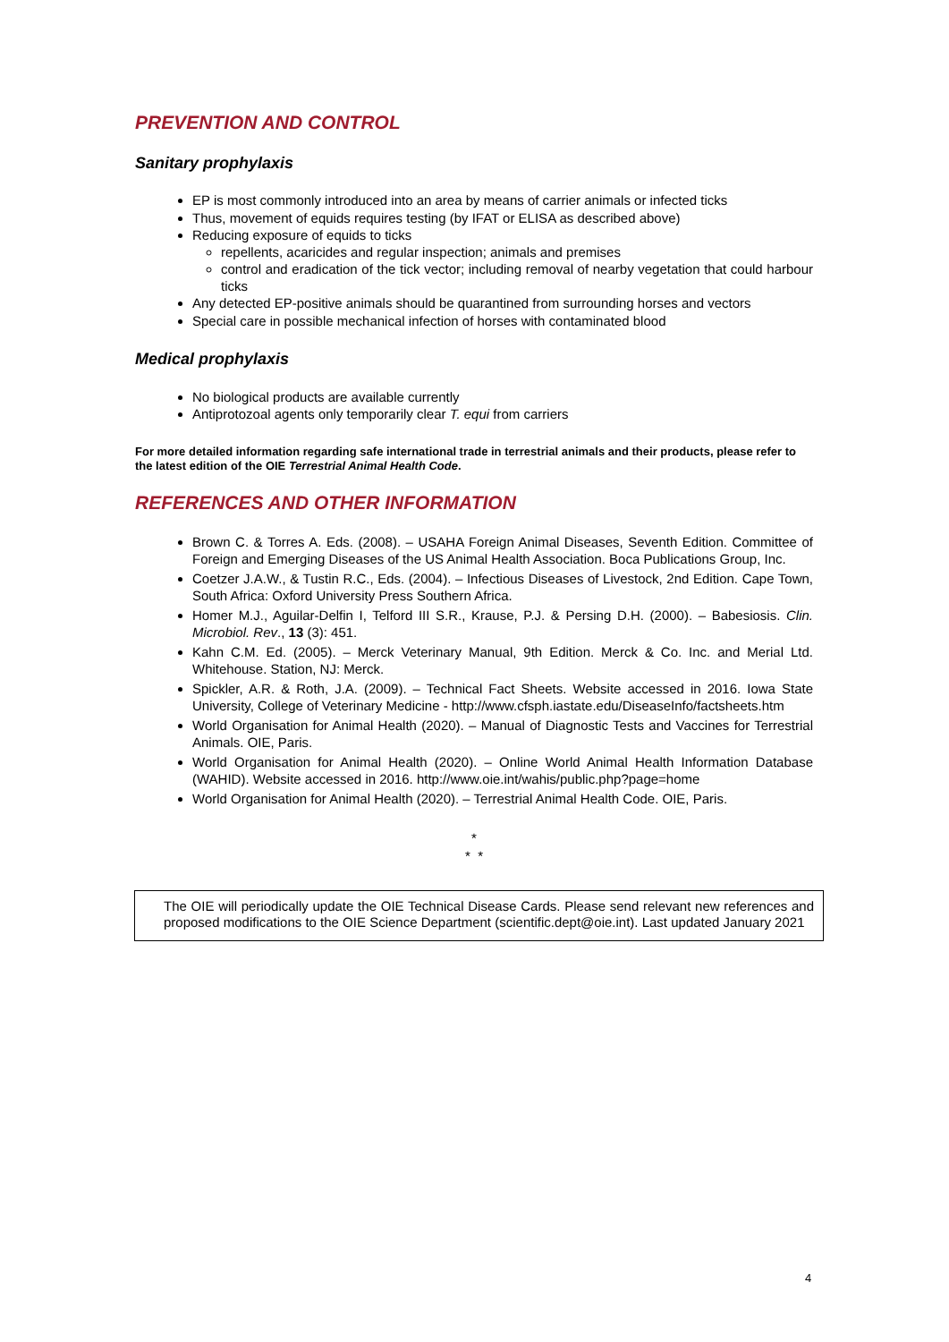PREVENTION AND CONTROL
Sanitary prophylaxis
EP is most commonly introduced into an area by means of carrier animals or infected ticks
Thus, movement of equids requires testing (by IFAT or ELISA as described above)
Reducing exposure of equids to ticks
repellents, acaricides and regular inspection; animals and premises
control and eradication of the tick vector; including removal of nearby vegetation that could harbour ticks
Any detected EP-positive animals should be quarantined from surrounding horses and vectors
Special care in possible mechanical infection of horses with contaminated blood
Medical prophylaxis
No biological products are available currently
Antiprotozoal agents only temporarily clear T. equi from carriers
For more detailed information regarding safe international trade in terrestrial animals and their products, please refer to the latest edition of the OIE Terrestrial Animal Health Code.
REFERENCES AND OTHER INFORMATION
Brown C. & Torres A. Eds. (2008). – USAHA Foreign Animal Diseases, Seventh Edition. Committee of Foreign and Emerging Diseases of the US Animal Health Association. Boca Publications Group, Inc.
Coetzer J.A.W., & Tustin R.C., Eds. (2004). – Infectious Diseases of Livestock, 2nd Edition. Cape Town, South Africa: Oxford University Press Southern Africa.
Homer M.J., Aguilar-Delfin I, Telford III S.R., Krause, P.J. & Persing D.H. (2000). – Babesiosis. Clin. Microbiol. Rev., 13 (3): 451.
Kahn C.M. Ed. (2005). – Merck Veterinary Manual, 9th Edition. Merck & Co. Inc. and Merial Ltd. Whitehouse. Station, NJ: Merck.
Spickler, A.R. & Roth, J.A. (2009). – Technical Fact Sheets. Website accessed in 2016. Iowa State University, College of Veterinary Medicine - http://www.cfsph.iastate.edu/DiseaseInfo/factsheets.htm
World Organisation for Animal Health (2020). – Manual of Diagnostic Tests and Vaccines for Terrestrial Animals. OIE, Paris.
World Organisation for Animal Health (2020). – Online World Animal Health Information Database (WAHID). Website accessed in 2016. http://www.oie.int/wahis/public.php?page=home
World Organisation for Animal Health (2020). – Terrestrial Animal Health Code. OIE, Paris.
*
* *
The OIE will periodically update the OIE Technical Disease Cards. Please send relevant new references and proposed modifications to the OIE Science Department (scientific.dept@oie.int). Last updated January 2021
4